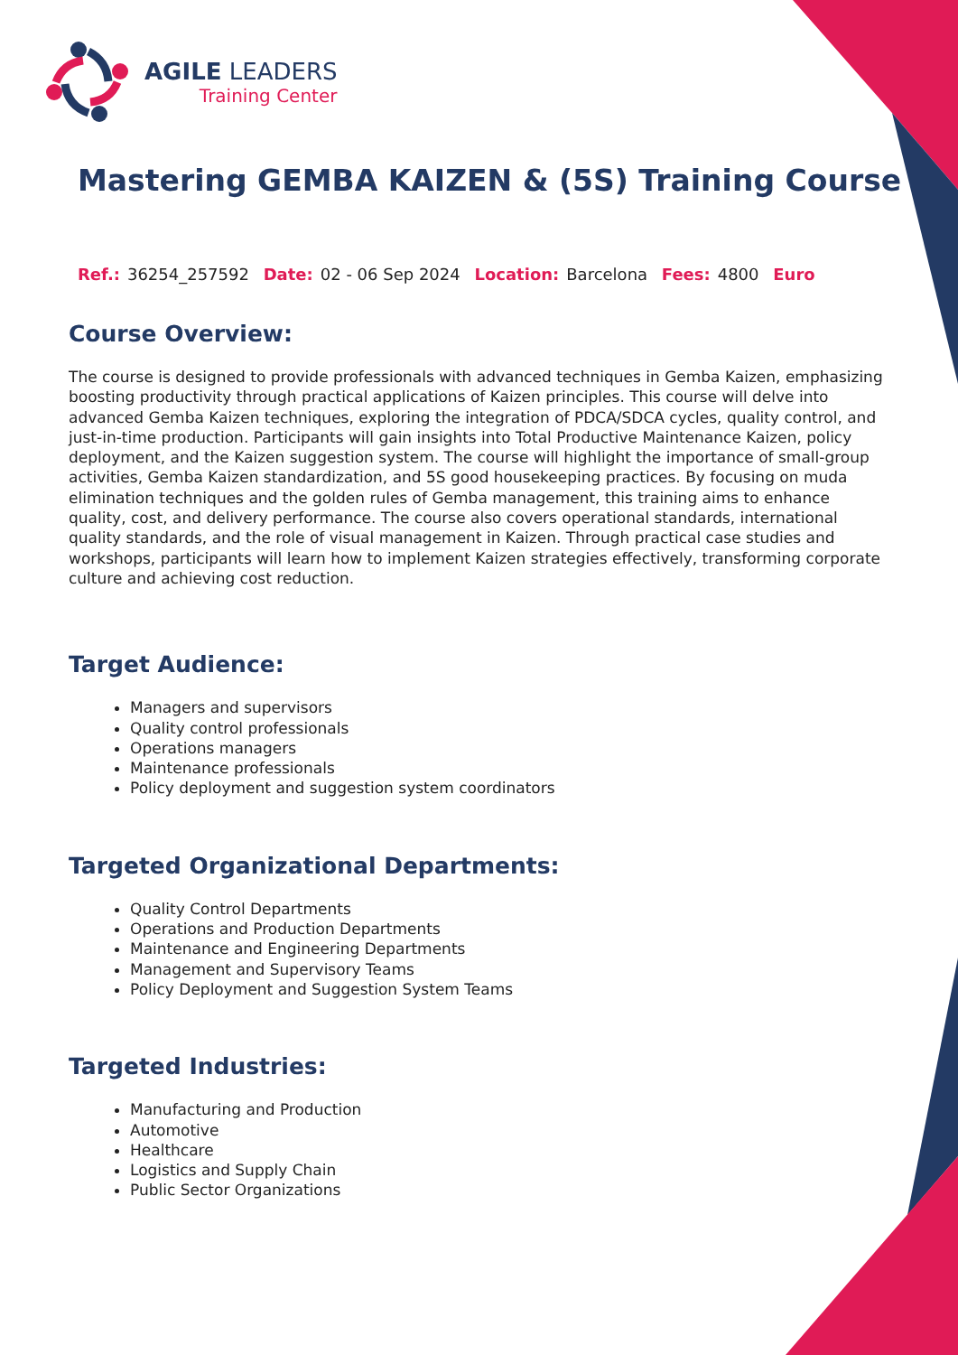AGILE LEADERS
Training Center
Mastering GEMBA KAIZEN & (5S) Training Course
Ref.: 36254_257592 Date: 02 - 06 Sep 2024 Location: Barcelona Fees: 4800 Euro
Course Overview:
The course is designed to provide professionals with advanced techniques in Gemba Kaizen, emphasizing boosting productivity through practical applications of Kaizen principles. This course will delve into advanced Gemba Kaizen techniques, exploring the integration of PDCA/SDCA cycles, quality control, and just-in-time production. Participants will gain insights into Total Productive Maintenance Kaizen, policy deployment, and the Kaizen suggestion system. The course will highlight the importance of small-group activities, Gemba Kaizen standardization, and 5S good housekeeping practices. By focusing on muda elimination techniques and the golden rules of Gemba management, this training aims to enhance quality, cost, and delivery performance. The course also covers operational standards, international quality standards, and the role of visual management in Kaizen. Through practical case studies and workshops, participants will learn how to implement Kaizen strategies effectively, transforming corporate culture and achieving cost reduction.
Target Audience:
Managers and supervisors
Quality control professionals
Operations managers
Maintenance professionals
Policy deployment and suggestion system coordinators
Targeted Organizational Departments:
Quality Control Departments
Operations and Production Departments
Maintenance and Engineering Departments
Management and Supervisory Teams
Policy Deployment and Suggestion System Teams
Targeted Industries:
Manufacturing and Production
Automotive
Healthcare
Logistics and Supply Chain
Public Sector Organizations